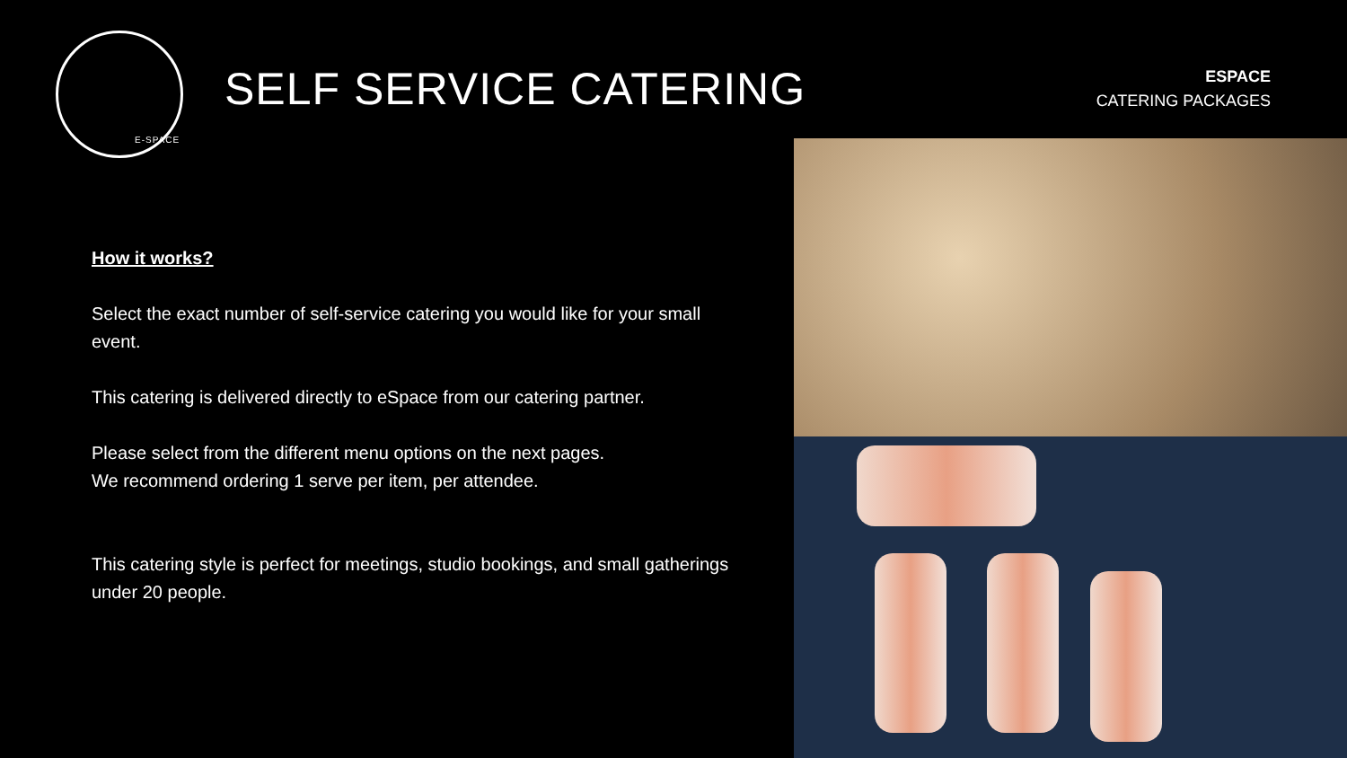E-SPACE
SELF SERVICE CATERING
ESPACE
CATERING PACKAGES
How it works?
Select the exact number of self-service catering you would like for your small event.
This catering is delivered directly to eSpace from our catering partner.
Please select from the different menu options on the next pages.
We recommend ordering 1 serve per item, per attendee.
This catering style is perfect for meetings, studio bookings, and small gatherings under 20 people.